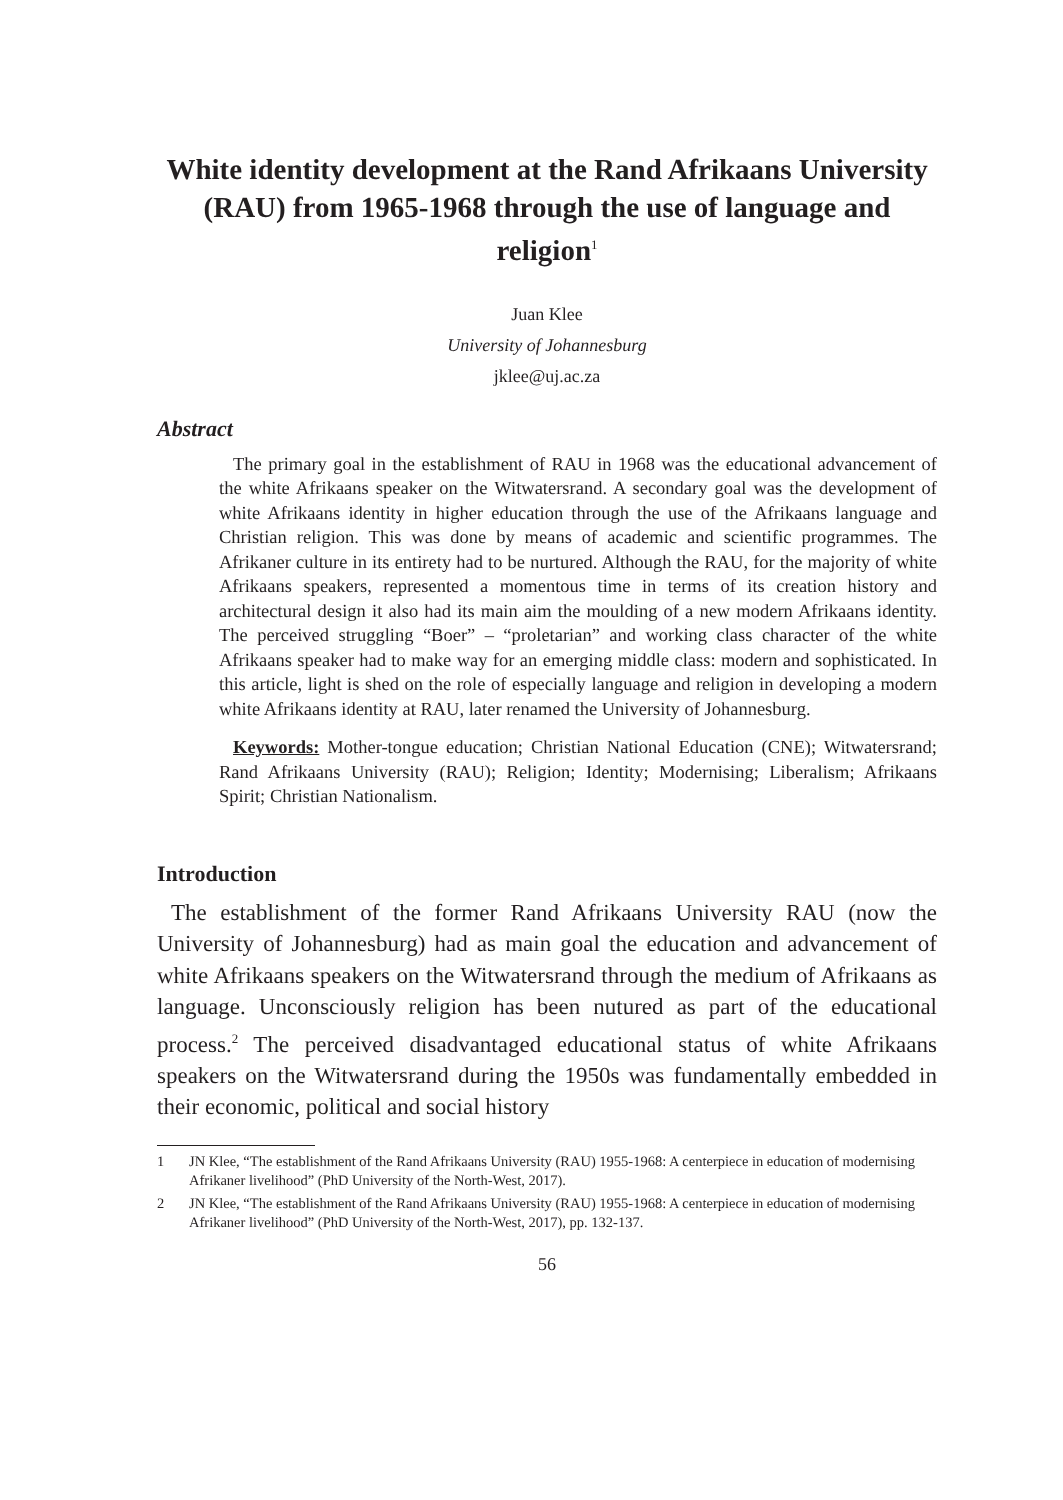White identity development at the Rand Afrikaans University (RAU) from 1965-1968 through the use of language and religion<sup>1</sup>
Juan Klee
University of Johannesburg
jklee@uj.ac.za
Abstract
The primary goal in the establishment of RAU in 1968 was the educational advancement of the white Afrikaans speaker on the Witwatersrand. A secondary goal was the development of white Afrikaans identity in higher education through the use of the Afrikaans language and Christian religion. This was done by means of academic and scientific programmes. The Afrikaner culture in its entirety had to be nurtured. Although the RAU, for the majority of white Afrikaans speakers, represented a momentous time in terms of its creation history and architectural design it also had its main aim the moulding of a new modern Afrikaans identity. The perceived struggling “Boer” – “proletarian” and working class character of the white Afrikaans speaker had to make way for an emerging middle class: modern and sophisticated. In this article, light is shed on the role of especially language and religion in developing a modern white Afrikaans identity at RAU, later renamed the University of Johannesburg.
Keywords: Mother-tongue education; Christian National Education (CNE); Witwatersrand; Rand Afrikaans University (RAU); Religion; Identity; Modernising; Liberalism; Afrikaans Spirit; Christian Nationalism.
Introduction
The establishment of the former Rand Afrikaans University RAU (now the University of Johannesburg) had as main goal the education and advancement of white Afrikaans speakers on the Witwatersrand through the medium of Afrikaans as language. Unconsciously religion has been nutured as part of the educational process.<sup>2</sup> The perceived disadvantaged educational status of white Afrikaans speakers on the Witwatersrand during the 1950s was fundamentally embedded in their economic, political and social history
1 JN Klee, “The establishment of the Rand Afrikaans University (RAU) 1955-1968: A centerpiece in education of modernising Afrikaner livelihood” (PhD University of the North-West, 2017).
2 JN Klee, “The establishment of the Rand Afrikaans University (RAU) 1955-1968: A centerpiece in education of modernising Afrikaner livelihood” (PhD University of the North-West, 2017), pp. 132-137.
56